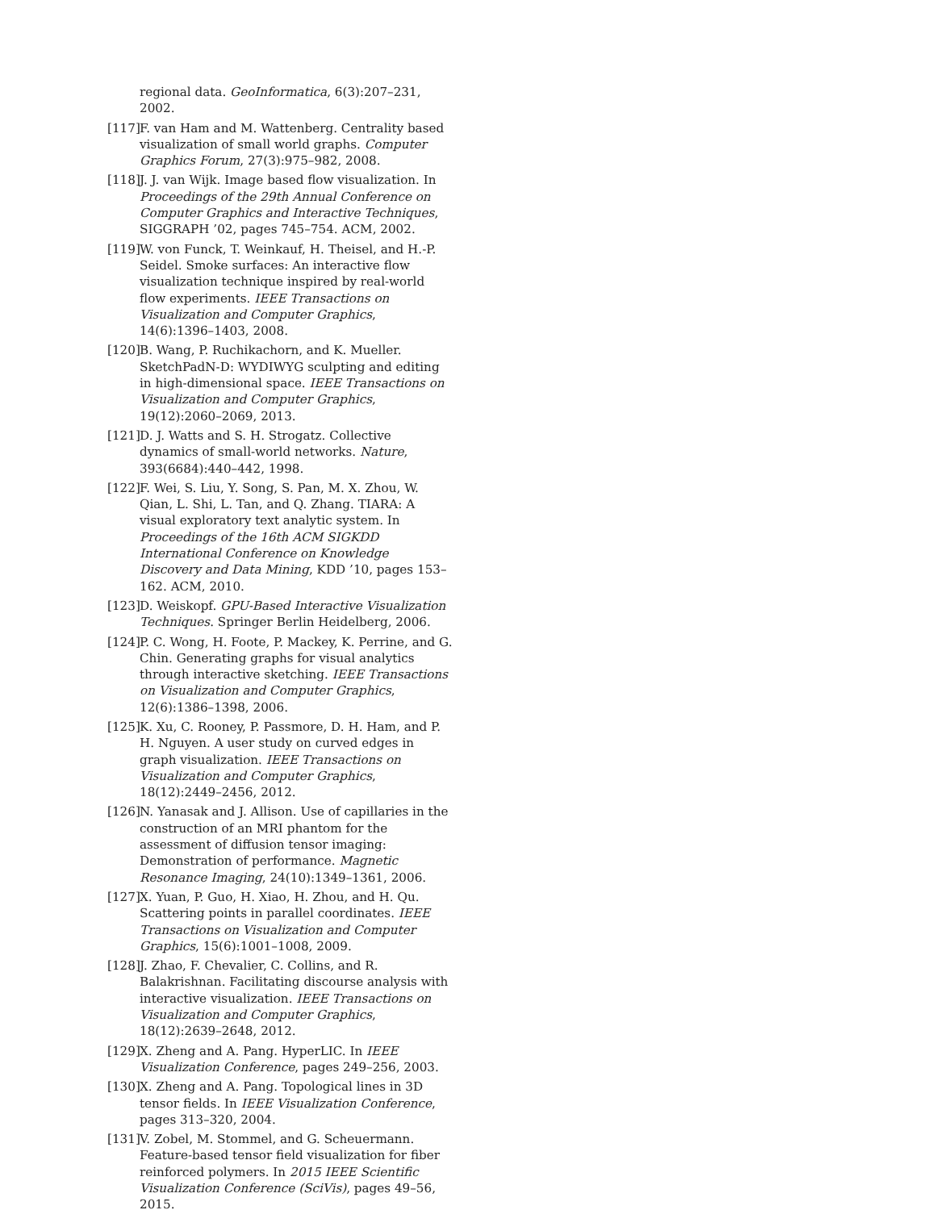regional data. GeoInformatica, 6(3):207–231, 2002.
[117] F. van Ham and M. Wattenberg. Centrality based visualization of small world graphs. Computer Graphics Forum, 27(3):975–982, 2008.
[118] J. J. van Wijk. Image based flow visualization. In Proceedings of the 29th Annual Conference on Computer Graphics and Interactive Techniques, SIGGRAPH ’02, pages 745–754. ACM, 2002.
[119] W. von Funck, T. Weinkauf, H. Theisel, and H.-P. Seidel. Smoke surfaces: An interactive flow visualization technique inspired by real-world flow experiments. IEEE Transactions on Visualization and Computer Graphics, 14(6):1396–1403, 2008.
[120] B. Wang, P. Ruchikachorn, and K. Mueller. SketchPadN-D: WYDIWYG sculpting and editing in high-dimensional space. IEEE Transactions on Visualization and Computer Graphics, 19(12):2060–2069, 2013.
[121] D. J. Watts and S. H. Strogatz. Collective dynamics of small-world networks. Nature, 393(6684):440–442, 1998.
[122] F. Wei, S. Liu, Y. Song, S. Pan, M. X. Zhou, W. Qian, L. Shi, L. Tan, and Q. Zhang. TIARA: A visual exploratory text analytic system. In Proceedings of the 16th ACM SIGKDD International Conference on Knowledge Discovery and Data Mining, KDD ’10, pages 153–162. ACM, 2010.
[123] D. Weiskopf. GPU-Based Interactive Visualization Techniques. Springer Berlin Heidelberg, 2006.
[124] P. C. Wong, H. Foote, P. Mackey, K. Perrine, and G. Chin. Generating graphs for visual analytics through interactive sketching. IEEE Transactions on Visualization and Computer Graphics, 12(6):1386–1398, 2006.
[125] K. Xu, C. Rooney, P. Passmore, D. H. Ham, and P. H. Nguyen. A user study on curved edges in graph visualization. IEEE Transactions on Visualization and Computer Graphics, 18(12):2449–2456, 2012.
[126] N. Yanasak and J. Allison. Use of capillaries in the construction of an MRI phantom for the assessment of diffusion tensor imaging: Demonstration of performance. Magnetic Resonance Imaging, 24(10):1349–1361, 2006.
[127] X. Yuan, P. Guo, H. Xiao, H. Zhou, and H. Qu. Scattering points in parallel coordinates. IEEE Transactions on Visualization and Computer Graphics, 15(6):1001–1008, 2009.
[128] J. Zhao, F. Chevalier, C. Collins, and R. Balakrishnan. Facilitating discourse analysis with interactive visualization. IEEE Transactions on Visualization and Computer Graphics, 18(12):2639–2648, 2012.
[129] X. Zheng and A. Pang. HyperLIC. In IEEE Visualization Conference, pages 249–256, 2003.
[130] X. Zheng and A. Pang. Topological lines in 3D tensor fields. In IEEE Visualization Conference, pages 313–320, 2004.
[131] V. Zobel, M. Stommel, and G. Scheuermann. Feature-based tensor field visualization for fiber reinforced polymers. In 2015 IEEE Scientific Visualization Conference (SciVis), pages 49–56, 2015.